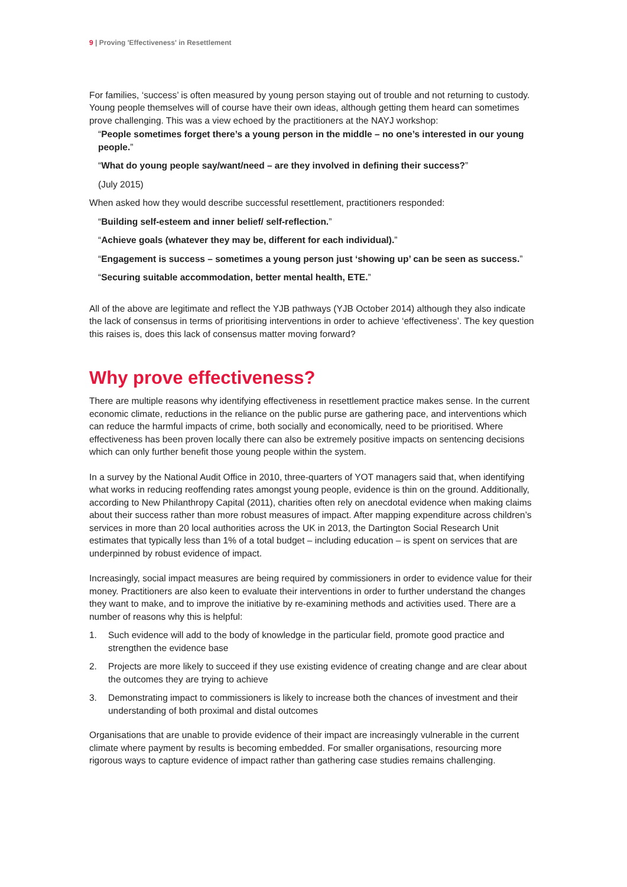9 | Proving 'Effectiveness' in Resettlement
For families, ‘success’ is often measured by young person staying out of trouble and not returning to custody. Young people themselves will of course have their own ideas, although getting them heard can sometimes prove challenging. This was a view echoed by the practitioners at the NAYJ workshop:
“People sometimes forget there’s a young person in the middle – no one’s interested in our young people.”
“What do young people say/want/need – are they involved in defining their success?”
(July 2015)
When asked how they would describe successful resettlement, practitioners responded:
“Building self-esteem and inner belief/ self-reflection.”
“Achieve goals (whatever they may be, different for each individual).”
“Engagement is success – sometimes a young person just ‘showing up’ can be seen as success.”
“Securing suitable accommodation, better mental health, ETE.”
All of the above are legitimate and reflect the YJB pathways (YJB October 2014) although they also indicate the lack of consensus in terms of prioritising interventions in order to achieve ‘effectiveness’. The key question this raises is, does this lack of consensus matter moving forward?
Why prove effectiveness?
There are multiple reasons why identifying effectiveness in resettlement practice makes sense. In the current economic climate, reductions in the reliance on the public purse are gathering pace, and interventions which can reduce the harmful impacts of crime, both socially and economically, need to be prioritised. Where effectiveness has been proven locally there can also be extremely positive impacts on sentencing decisions which can only further benefit those young people within the system.
In a survey by the National Audit Office in 2010, three-quarters of YOT managers said that, when identifying what works in reducing reoffending rates amongst young people, evidence is thin on the ground. Additionally, according to New Philanthropy Capital (2011), charities often rely on anecdotal evidence when making claims about their success rather than more robust measures of impact. After mapping expenditure across children’s services in more than 20 local authorities across the UK in 2013, the Dartington Social Research Unit estimates that typically less than 1% of a total budget – including education – is spent on services that are underpinned by robust evidence of impact.
Increasingly, social impact measures are being required by commissioners in order to evidence value for their money. Practitioners are also keen to evaluate their interventions in order to further understand the changes they want to make, and to improve the initiative by re-examining methods and activities used. There are a number of reasons why this is helpful:
1. Such evidence will add to the body of knowledge in the particular field, promote good practice and strengthen the evidence base
2. Projects are more likely to succeed if they use existing evidence of creating change and are clear about the outcomes they are trying to achieve
3. Demonstrating impact to commissioners is likely to increase both the chances of investment and their understanding of both proximal and distal outcomes
Organisations that are unable to provide evidence of their impact are increasingly vulnerable in the current climate where payment by results is becoming embedded. For smaller organisations, resourcing more rigorous ways to capture evidence of impact rather than gathering case studies remains challenging.